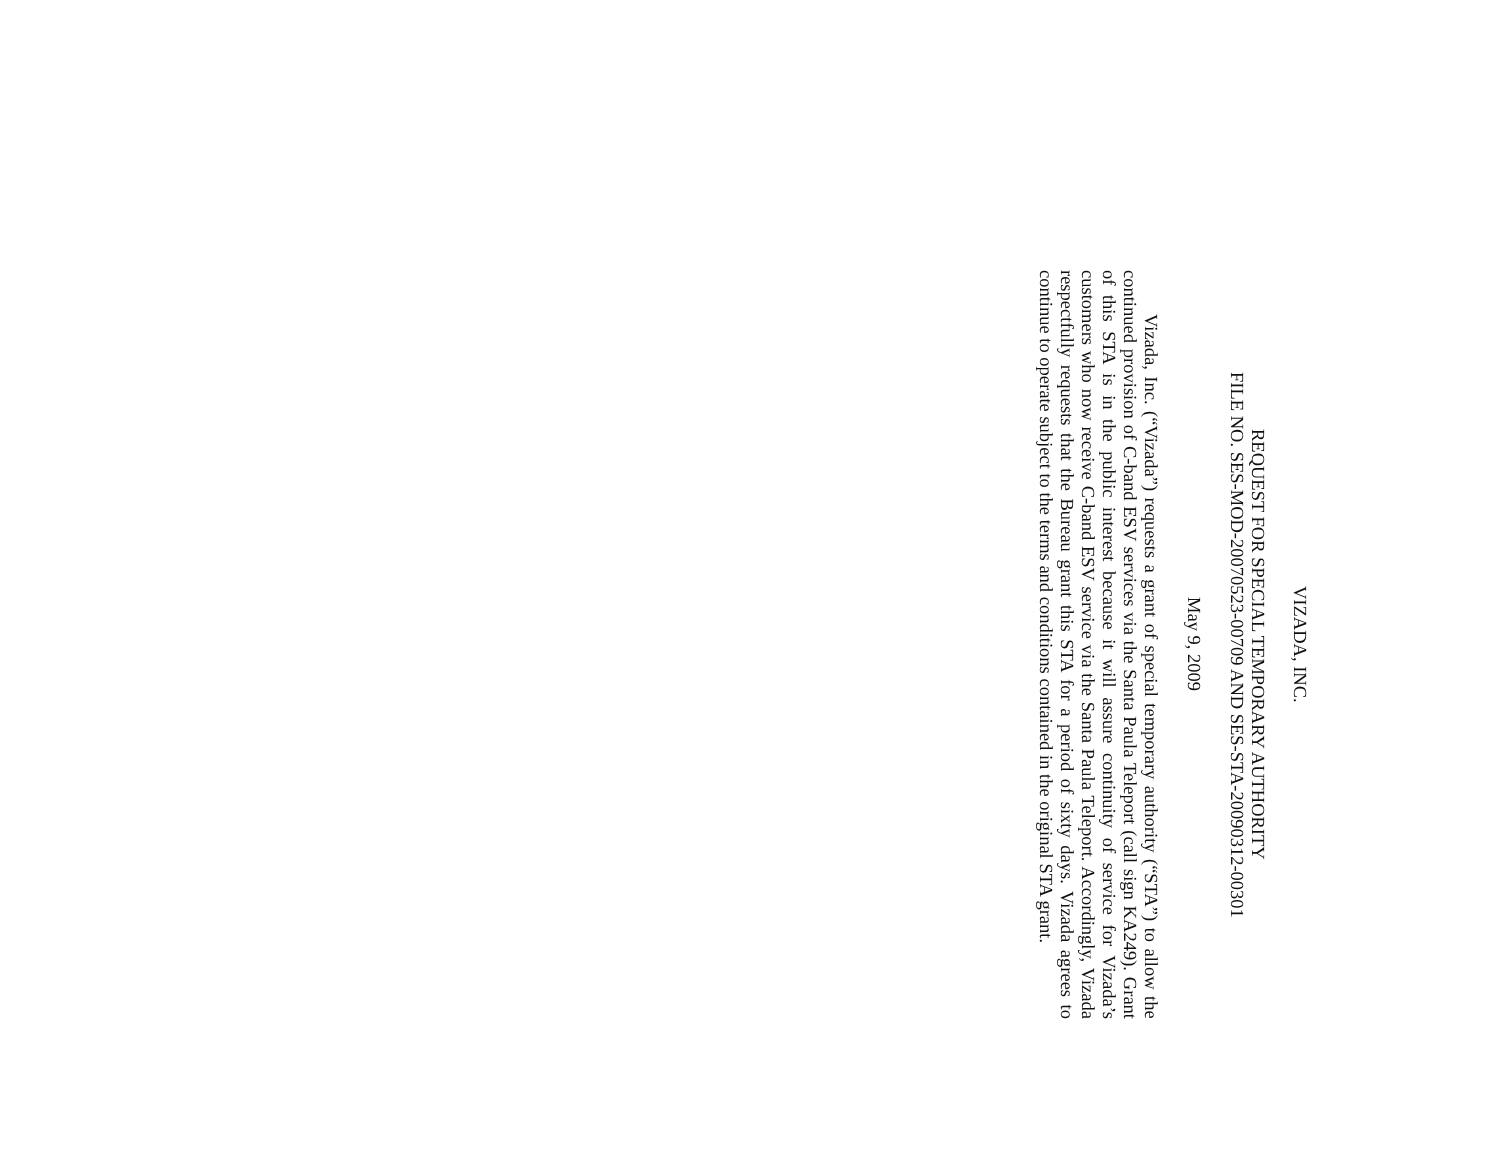VIZADA, INC.
REQUEST FOR SPECIAL TEMPORARY AUTHORITY
FILE NO. SES-MOD-20070523-00709 AND SES-STA-20090312-00301
May 9, 2009
Vizada, Inc. (“Vizada”) requests a grant of special temporary authority (“STA”) to allow the continued provision of C-band ESV services via the Santa Paula Teleport (call sign KA249). Grant of this STA is in the public interest because it will assure continuity of service for Vizada’s customers who now receive C-band ESV service via the Santa Paula Teleport. Accordingly, Vizada respectfully requests that the Bureau grant this STA for a period of sixty days. Vizada agrees to continue to operate subject to the terms and conditions contained in the original STA grant.